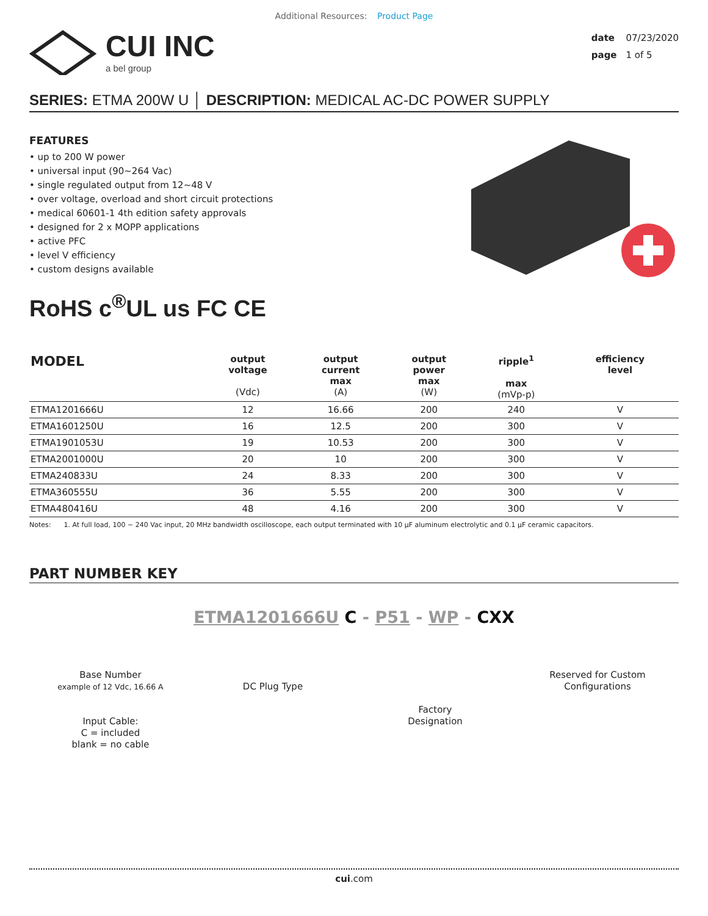Additional Resources: Product Page
CUI INC
a bel group
date 07/23/2020
page 1 of 5
SERIES: ETMA 200W U │ DESCRIPTION: MEDICAL AC-DC POWER SUPPLY
FEATURES
• up to 200 W power
• universal input (90~264 Vac)
• single regulated output from 12~48 V
• over voltage, overload and short circuit protections
• medical 60601-1 4th edition safety approvals
• designed for 2 x MOPP applications
• active PFC
• level V efficiency
• custom designs available
RoHS c<sup>®</sup>UL us FC CE
| MODEL | output voltage (Vdc) | output current max (A) | output power max (W) | ripple<sup>1</sup> max (mVp-p) | efficiency level |
| --- | --- | --- | --- | --- | --- |
| ETMA1201666U | 12 | 16.66 | 200 | 240 | V |
| ETMA1601250U | 16 | 12.5 | 200 | 300 | V |
| ETMA1901053U | 19 | 10.53 | 200 | 300 | V |
| ETMA2001000U | 20 | 10 | 200 | 300 | V |
| ETMA240833U | 24 | 8.33 | 200 | 300 | V |
| ETMA360555U | 36 | 5.55 | 200 | 300 | V |
| ETMA480416U | 48 | 4.16 | 200 | 300 | V |
Notes: 1. At full load, 100 ~ 240 Vac input, 20 MHz bandwidth oscilloscope, each output terminated with 10 µF aluminum electrolytic and 0.1 µF ceramic capacitors.
PART NUMBER KEY
ETMA1201666U C - P51 - WP - CXX
Base Number
example of 12 Vdc, 16.66 A
Input Cable:
C = included
blank = no cable
DC Plug Type
Factory
Designation
Reserved for Custom
Configurations
cui.com